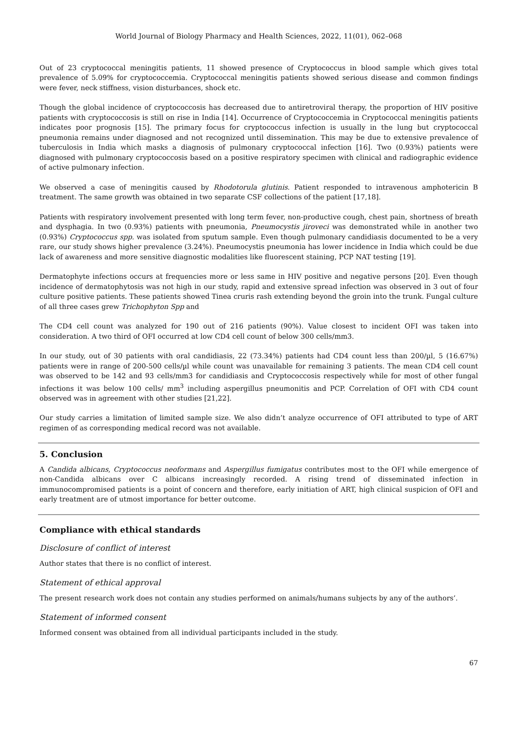World Journal of Biology Pharmacy and Health Sciences, 2022, 11(01), 062–068
Out of 23 cryptococcal meningitis patients, 11 showed presence of Cryptococcus in blood sample which gives total prevalence of 5.09% for cryptococcemia. Cryptococcal meningitis patients showed serious disease and common findings were fever, neck stiffness, vision disturbances, shock etc.
Though the global incidence of cryptococcosis has decreased due to antiretroviral therapy, the proportion of HIV positive patients with cryptococcosis is still on rise in India [14]. Occurrence of Cryptococcemia in Cryptococcal meningitis patients indicates poor prognosis [15]. The primary focus for cryptococcus infection is usually in the lung but cryptococcal pneumonia remains under diagnosed and not recognized until dissemination. This may be due to extensive prevalence of tuberculosis in India which masks a diagnosis of pulmonary cryptococcal infection [16]. Two (0.93%) patients were diagnosed with pulmonary cryptococcosis based on a positive respiratory specimen with clinical and radiographic evidence of active pulmonary infection.
We observed a case of meningitis caused by Rhodotorula glutinis. Patient responded to intravenous amphotericin B treatment. The same growth was obtained in two separate CSF collections of the patient [17,18].
Patients with respiratory involvement presented with long term fever, non-productive cough, chest pain, shortness of breath and dysphagia. In two (0.93%) patients with pneumonia, Pneumocystis jiroveci was demonstrated while in another two (0.93%) Cryptococcus spp. was isolated from sputum sample. Even though pulmonary candidiasis documented to be a very rare, our study shows higher prevalence (3.24%). Pneumocystis pneumonia has lower incidence in India which could be due lack of awareness and more sensitive diagnostic modalities like fluorescent staining, PCP NAT testing [19].
Dermatophyte infections occurs at frequencies more or less same in HIV positive and negative persons [20]. Even though incidence of dermatophytosis was not high in our study, rapid and extensive spread infection was observed in 3 out of four culture positive patients. These patients showed Tinea cruris rash extending beyond the groin into the trunk. Fungal culture of all three cases grew Trichophyton Spp and
The CD4 cell count was analyzed for 190 out of 216 patients (90%). Value closest to incident OFI was taken into consideration. A two third of OFI occurred at low CD4 cell count of below 300 cells/mm3.
In our study, out of 30 patients with oral candidiasis, 22 (73.34%) patients had CD4 count less than 200/µl, 5 (16.67%) patients were in range of 200-500 cells/µl while count was unavailable for remaining 3 patients. The mean CD4 cell count was observed to be 142 and 93 cells/mm3 for candidiasis and Cryptococcosis respectively while for most of other fungal infections it was below 100 cells/ mm<sup>3</sup> including aspergillus pneumonitis and PCP. Correlation of OFI with CD4 count observed was in agreement with other studies [21,22].
Our study carries a limitation of limited sample size. We also didn’t analyze occurrence of OFI attributed to type of ART regimen of as corresponding medical record was not available.
5. Conclusion
A Candida albicans, Cryptococcus neoformans and Aspergillus fumigatus contributes most to the OFI while emergence of non-Candida albicans over C albicans increasingly recorded. A rising trend of disseminated infection in immunocompromised patients is a point of concern and therefore, early initiation of ART, high clinical suspicion of OFI and early treatment are of utmost importance for better outcome.
Compliance with ethical standards
Disclosure of conflict of interest
Author states that there is no conflict of interest.
Statement of ethical approval
The present research work does not contain any studies performed on animals/humans subjects by any of the authors’.
Statement of informed consent
Informed consent was obtained from all individual participants included in the study.
67